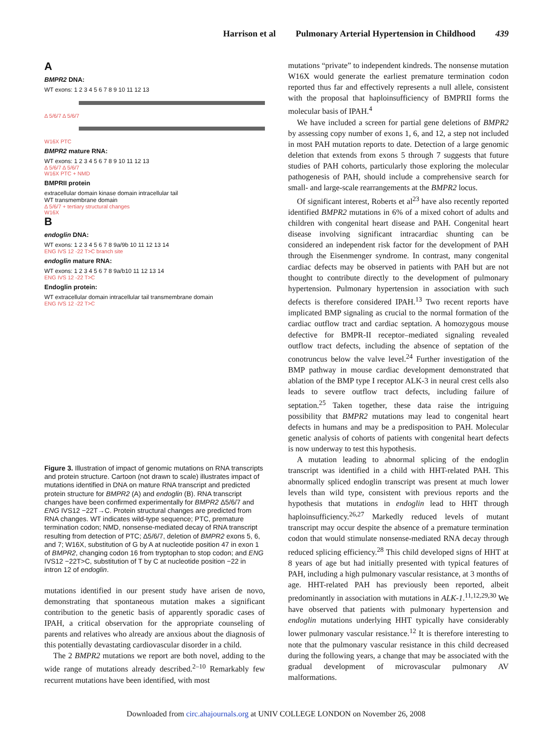Harrison et al Pulmonary Arterial Hypertension in Childhood 439
A
BMPR2 DNA:
WT exons: 1 2 3 4 5 6 7 8 9 10 11 12 13
Δ 5/6/7 Δ 5/6/7
W16X PTC
BMPR2 mature RNA:
WT exons: 1 2 3 4 5 6 7 8 9 10 11 12 13
Δ 5/6/7 Δ 5/6/7
W16X PTC + NMD
BMPRII protein
extracellular domain kinase domain intracellular tail
WT transmembrane domain
Δ 5/6/7 + tertiary structural changes
W16X
B
endoglin DNA:
WT exons: 1 2 3 4 5 6 7 8 9a/9b 10 11 12 13 14
ENG IVS 12 -22 T>C branch site
endoglin mature RNA:
WT exons: 1 2 3 4 5 6 7 8 9a/b10 11 12 13 14
ENG IVS 12 -22 T>C
Endoglin protein:
WT extracellular domain intracellular tail transmembrane domain
ENG IVS 12 -22 T>C
Figure 3. Illustration of impact of genomic mutations on RNA transcripts and protein structure. Cartoon (not drawn to scale) illustrates impact of mutations identified in DNA on mature RNA transcript and predicted protein structure for BMPR2 (A) and endoglin (B). RNA transcript changes have been confirmed experimentally for BMPR2 Δ5/6/7 and ENG IVS12 −22T→C. Protein structural changes are predicted from RNA changes. WT indicates wild-type sequence; PTC, premature termination codon; NMD, nonsense-mediated decay of RNA transcript resulting from detection of PTC; Δ5/6/7, deletion of BMPR2 exons 5, 6, and 7; W16X, substitution of G by A at nucleotide position 47 in exon 1 of BMPR2, changing codon 16 from tryptophan to stop codon; and ENG IVS12 −22T>C, substitution of T by C at nucleotide position −22 in intron 12 of endoglin.
mutations identified in our present study have arisen de novo, demonstrating that spontaneous mutation makes a significant contribution to the genetic basis of apparently sporadic cases of IPAH, a critical observation for the appropriate counseling of parents and relatives who already are anxious about the diagnosis of this potentially devastating cardiovascular disorder in a child.
The 2 BMPR2 mutations we report are both novel, adding to the wide range of mutations already described.<sup>2–10</sup> Remarkably few recurrent mutations have been identified, with most
mutations “private” to independent kindreds. The nonsense mutation W16X would generate the earliest premature termination codon reported thus far and effectively represents a null allele, consistent with the proposal that haploinsufficiency of BMPRII forms the molecular basis of IPAH.<sup>4</sup>
We have included a screen for partial gene deletions of BMPR2 by assessing copy number of exons 1, 6, and 12, a step not included in most PAH mutation reports to date. Detection of a large genomic deletion that extends from exons 5 through 7 suggests that future studies of PAH cohorts, particularly those exploring the molecular pathogenesis of PAH, should include a comprehensive search for small- and large-scale rearrangements at the BMPR2 locus.
Of significant interest, Roberts et al<sup>23</sup> have also recently reported identified BMPR2 mutations in 6% of a mixed cohort of adults and children with congenital heart disease and PAH. Congenital heart disease involving significant intracardiac shunting can be considered an independent risk factor for the development of PAH through the Eisenmenger syndrome. In contrast, many congenital cardiac defects may be observed in patients with PAH but are not thought to contribute directly to the development of pulmonary hypertension. Pulmonary hypertension in association with such defects is therefore considered IPAH.<sup>13</sup> Two recent reports have implicated BMP signaling as crucial to the normal formation of the cardiac outflow tract and cardiac septation. A homozygous mouse defective for BMPR-II receptor–mediated signaling revealed outflow tract defects, including the absence of septation of the conotruncus below the valve level.<sup>24</sup> Further investigation of the BMP pathway in mouse cardiac development demonstrated that ablation of the BMP type I receptor ALK-3 in neural crest cells also leads to severe outflow tract defects, including failure of septation.<sup>25</sup> Taken together, these data raise the intriguing possibility that BMPR2 mutations may lead to congenital heart defects in humans and may be a predisposition to PAH. Molecular genetic analysis of cohorts of patients with congenital heart defects is now underway to test this hypothesis.
A mutation leading to abnormal splicing of the endoglin transcript was identified in a child with HHT-related PAH. This abnormally spliced endoglin transcript was present at much lower levels than wild type, consistent with previous reports and the hypothesis that mutations in endoglin lead to HHT through haploinsufficiency.<sup>26,27</sup> Markedly reduced levels of mutant transcript may occur despite the absence of a premature termination codon that would stimulate nonsense-mediated RNA decay through reduced splicing efficiency.<sup>28</sup> This child developed signs of HHT at 8 years of age but had initially presented with typical features of PAH, including a high pulmonary vascular resistance, at 3 months of age. HHT-related PAH has previously been reported, albeit predominantly in association with mutations in ALK-1.<sup>11,12,29,30</sup> We have observed that patients with pulmonary hypertension and endoglin mutations underlying HHT typically have considerably lower pulmonary vascular resistance.<sup>12</sup> It is therefore interesting to note that the pulmonary vascular resistance in this child decreased during the following years, a change that may be associated with the gradual development of microvascular pulmonary AV malformations.
Downloaded from circ.ahajournals.org at UNIV COLLEGE LONDON on November 26, 2008